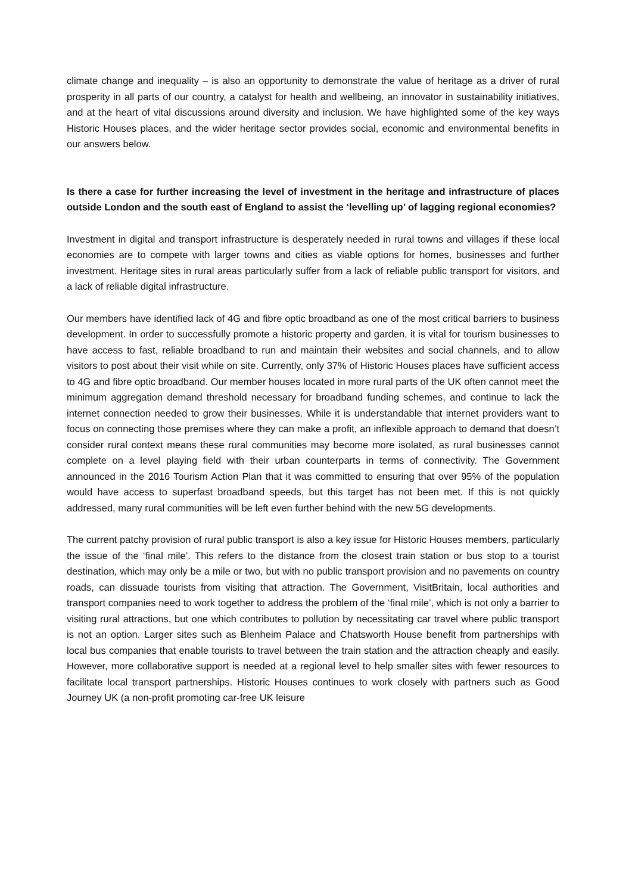climate change and inequality – is also an opportunity to demonstrate the value of heritage as a driver of rural prosperity in all parts of our country, a catalyst for health and wellbeing, an innovator in sustainability initiatives, and at the heart of vital discussions around diversity and inclusion. We have highlighted some of the key ways Historic Houses places, and the wider heritage sector provides social, economic and environmental benefits in our answers below.
Is there a case for further increasing the level of investment in the heritage and infrastructure of places outside London and the south east of England to assist the ‘levelling up’ of lagging regional economies?
Investment in digital and transport infrastructure is desperately needed in rural towns and villages if these local economies are to compete with larger towns and cities as viable options for homes, businesses and further investment. Heritage sites in rural areas particularly suffer from a lack of reliable public transport for visitors, and a lack of reliable digital infrastructure.
Our members have identified lack of 4G and fibre optic broadband as one of the most critical barriers to business development. In order to successfully promote a historic property and garden, it is vital for tourism businesses to have access to fast, reliable broadband to run and maintain their websites and social channels, and to allow visitors to post about their visit while on site. Currently, only 37% of Historic Houses places have sufficient access to 4G and fibre optic broadband. Our member houses located in more rural parts of the UK often cannot meet the minimum aggregation demand threshold necessary for broadband funding schemes, and continue to lack the internet connection needed to grow their businesses. While it is understandable that internet providers want to focus on connecting those premises where they can make a profit, an inflexible approach to demand that doesn’t consider rural context means these rural communities may become more isolated, as rural businesses cannot complete on a level playing field with their urban counterparts in terms of connectivity. The Government announced in the 2016 Tourism Action Plan that it was committed to ensuring that over 95% of the population would have access to superfast broadband speeds, but this target has not been met. If this is not quickly addressed, many rural communities will be left even further behind with the new 5G developments.
The current patchy provision of rural public transport is also a key issue for Historic Houses members, particularly the issue of the ‘final mile’. This refers to the distance from the closest train station or bus stop to a tourist destination, which may only be a mile or two, but with no public transport provision and no pavements on country roads, can dissuade tourists from visiting that attraction. The Government, VisitBritain, local authorities and transport companies need to work together to address the problem of the ‘final mile’, which is not only a barrier to visiting rural attractions, but one which contributes to pollution by necessitating car travel where public transport is not an option. Larger sites such as Blenheim Palace and Chatsworth House benefit from partnerships with local bus companies that enable tourists to travel between the train station and the attraction cheaply and easily. However, more collaborative support is needed at a regional level to help smaller sites with fewer resources to facilitate local transport partnerships. Historic Houses continues to work closely with partners such as Good Journey UK (a non-profit promoting car-free UK leisure